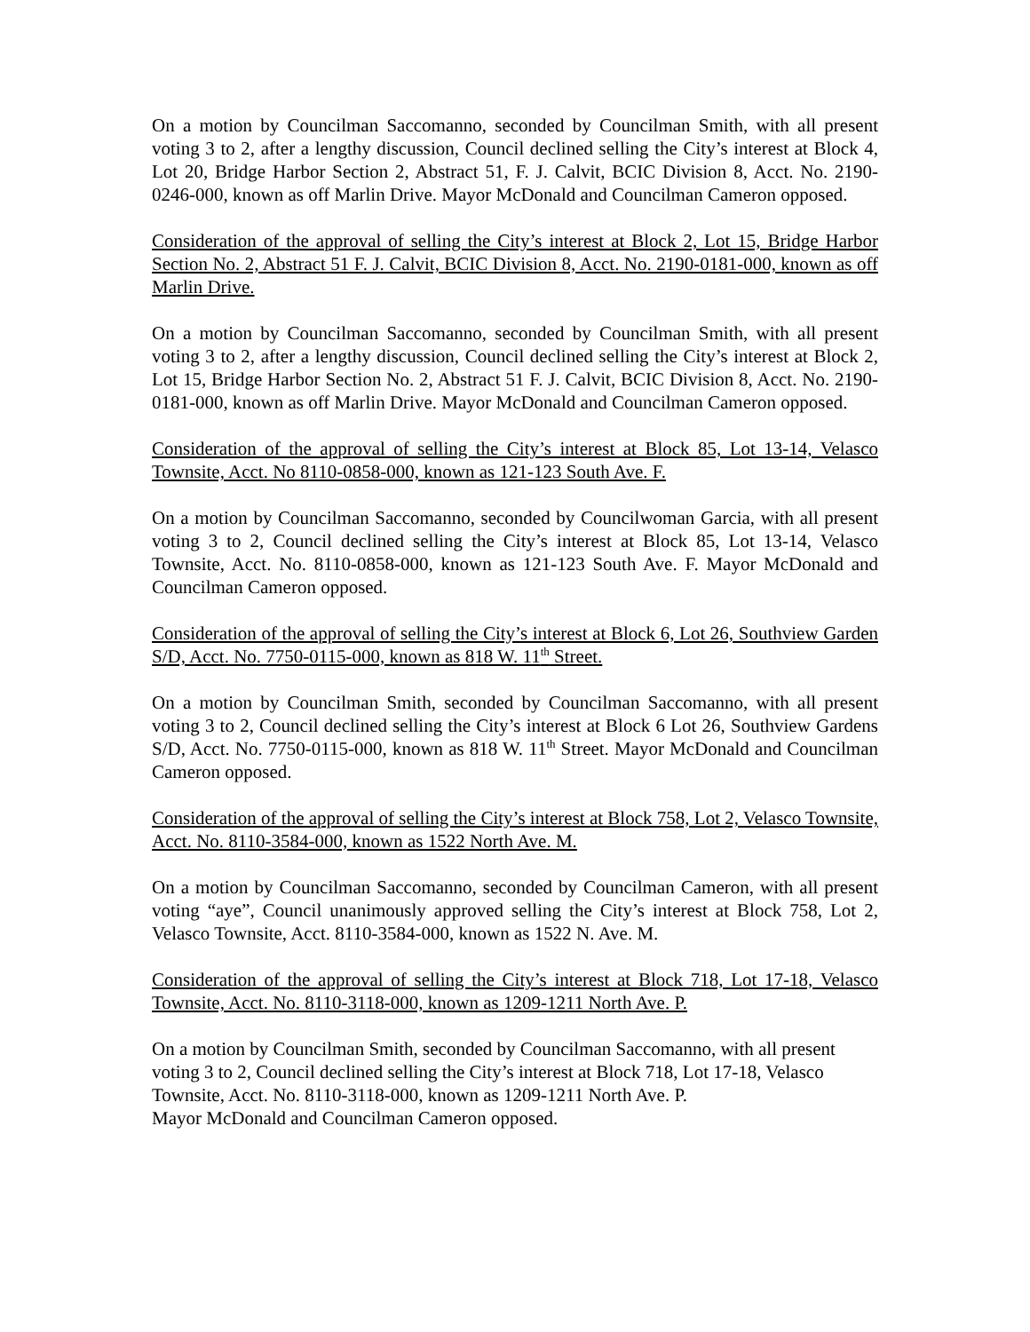On a motion by Councilman Saccomanno, seconded by Councilman Smith, with all present voting 3 to 2, after a lengthy discussion, Council declined selling the City’s interest at Block 4, Lot 20, Bridge Harbor Section 2, Abstract 51, F. J. Calvit, BCIC Division 8, Acct. No. 2190-0246-000, known as off Marlin Drive. Mayor McDonald and Councilman Cameron opposed.
Consideration of the approval of selling the City’s interest at Block 2, Lot 15, Bridge Harbor Section No. 2, Abstract 51 F. J. Calvit, BCIC Division 8, Acct. No. 2190-0181-000, known as off Marlin Drive.
On a motion by Councilman Saccomanno, seconded by Councilman Smith, with all present voting 3 to 2, after a lengthy discussion, Council declined selling the City’s interest at Block 2, Lot 15, Bridge Harbor Section No. 2, Abstract 51 F. J. Calvit, BCIC Division 8, Acct. No. 2190-0181-000, known as off Marlin Drive. Mayor McDonald and Councilman Cameron opposed.
Consideration of the approval of selling the City’s interest at Block 85, Lot 13-14, Velasco Townsite, Acct. No 8110-0858-000, known as 121-123 South Ave. F.
On a motion by Councilman Saccomanno, seconded by Councilwoman Garcia, with all present voting 3 to 2, Council declined selling the City’s interest at Block 85, Lot 13-14, Velasco Townsite, Acct. No. 8110-0858-000, known as 121-123 South Ave. F. Mayor McDonald and Councilman Cameron opposed.
Consideration of the approval of selling the City’s interest at Block 6, Lot 26, Southview Garden S/D, Acct. No. 7750-0115-000, known as 818 W. 11<sup>th</sup> Street.
On a motion by Councilman Smith, seconded by Councilman Saccomanno, with all present voting 3 to 2, Council declined selling the City’s interest at Block 6 Lot 26, Southview Gardens S/D, Acct. No. 7750-0115-000, known as 818 W. 11<sup>th</sup> Street. Mayor McDonald and Councilman Cameron opposed.
Consideration of the approval of selling the City’s interest at Block 758, Lot 2, Velasco Townsite, Acct. No. 8110-3584-000, known as 1522 North Ave. M.
On a motion by Councilman Saccomanno, seconded by Councilman Cameron, with all present voting “aye”, Council unanimously approved selling the City’s interest at Block 758, Lot 2, Velasco Townsite, Acct. 8110-3584-000, known as 1522 N. Ave. M.
Consideration of the approval of selling the City’s interest at Block 718, Lot 17-18, Velasco Townsite, Acct. No. 8110-3118-000, known as 1209-1211 North Ave. P.
On a motion by Councilman Smith, seconded by Councilman Saccomanno, with all present voting 3 to 2, Council declined selling the City’s interest at Block 718, Lot 17-18, Velasco Townsite, Acct. No. 8110-3118-000, known as 1209-1211 North Ave. P.
Mayor McDonald and Councilman Cameron opposed.